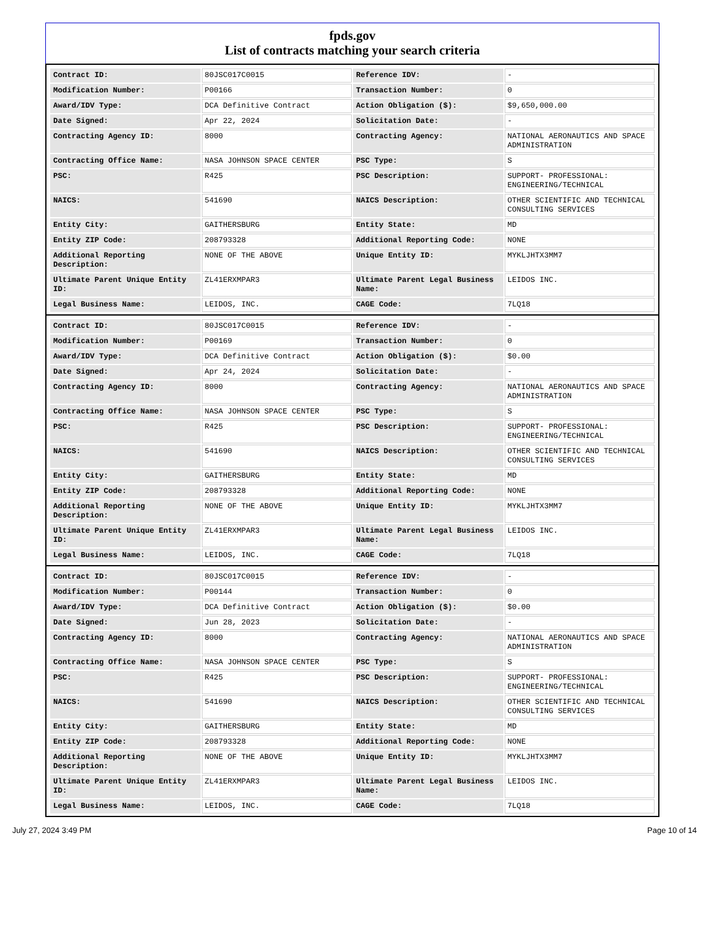fpds.gov
List of contracts matching your search criteria
| Contract ID: | 80JSC017C0015 | Reference IDV: | - |
| Modification Number: | P00166 | Transaction Number: | 0 |
| Award/IDV Type: | DCA Definitive Contract | Action Obligation ($): | $9,650,000.00 |
| Date Signed: | Apr 22, 2024 | Solicitation Date: | - |
| Contracting Agency ID: | 8000 | Contracting Agency: | NATIONAL AERONAUTICS AND SPACE ADMINISTRATION |
| Contracting Office Name: | NASA JOHNSON SPACE CENTER | PSC Type: | S |
| PSC: | R425 | PSC Description: | SUPPORT- PROFESSIONAL: ENGINEERING/TECHNICAL |
| NAICS: | 541690 | NAICS Description: | OTHER SCIENTIFIC AND TECHNICAL CONSULTING SERVICES |
| Entity City: | GAITHERSBURG | Entity State: | MD |
| Entity ZIP Code: | 208793328 | Additional Reporting Code: | NONE |
| Additional Reporting Description: | NONE OF THE ABOVE | Unique Entity ID: | MYKLJHTX3MM7 |
| Ultimate Parent Unique Entity ID: | ZL41ERXMPAR3 | Ultimate Parent Legal Business Name: | LEIDOS INC. |
| Legal Business Name: | LEIDOS, INC. | CAGE Code: | 7LQ18 |
| Contract ID: | 80JSC017C0015 | Reference IDV: | - |
| Modification Number: | P00169 | Transaction Number: | 0 |
| Award/IDV Type: | DCA Definitive Contract | Action Obligation ($): | $0.00 |
| Date Signed: | Apr 24, 2024 | Solicitation Date: | - |
| Contracting Agency ID: | 8000 | Contracting Agency: | NATIONAL AERONAUTICS AND SPACE ADMINISTRATION |
| Contracting Office Name: | NASA JOHNSON SPACE CENTER | PSC Type: | S |
| PSC: | R425 | PSC Description: | SUPPORT- PROFESSIONAL: ENGINEERING/TECHNICAL |
| NAICS: | 541690 | NAICS Description: | OTHER SCIENTIFIC AND TECHNICAL CONSULTING SERVICES |
| Entity City: | GAITHERSBURG | Entity State: | MD |
| Entity ZIP Code: | 208793328 | Additional Reporting Code: | NONE |
| Additional Reporting Description: | NONE OF THE ABOVE | Unique Entity ID: | MYKLJHTX3MM7 |
| Ultimate Parent Unique Entity ID: | ZL41ERXMPAR3 | Ultimate Parent Legal Business Name: | LEIDOS INC. |
| Legal Business Name: | LEIDOS, INC. | CAGE Code: | 7LQ18 |
| Contract ID: | 80JSC017C0015 | Reference IDV: | - |
| Modification Number: | P00144 | Transaction Number: | 0 |
| Award/IDV Type: | DCA Definitive Contract | Action Obligation ($): | $0.00 |
| Date Signed: | Jun 28, 2023 | Solicitation Date: | - |
| Contracting Agency ID: | 8000 | Contracting Agency: | NATIONAL AERONAUTICS AND SPACE ADMINISTRATION |
| Contracting Office Name: | NASA JOHNSON SPACE CENTER | PSC Type: | S |
| PSC: | R425 | PSC Description: | SUPPORT- PROFESSIONAL: ENGINEERING/TECHNICAL |
| NAICS: | 541690 | NAICS Description: | OTHER SCIENTIFIC AND TECHNICAL CONSULTING SERVICES |
| Entity City: | GAITHERSBURG | Entity State: | MD |
| Entity ZIP Code: | 208793328 | Additional Reporting Code: | NONE |
| Additional Reporting Description: | NONE OF THE ABOVE | Unique Entity ID: | MYKLJHTX3MM7 |
| Ultimate Parent Unique Entity ID: | ZL41ERXMPAR3 | Ultimate Parent Legal Business Name: | LEIDOS INC. |
| Legal Business Name: | LEIDOS, INC. | CAGE Code: | 7LQ18 |
July 27, 2024 3:49 PM Page 10 of 14